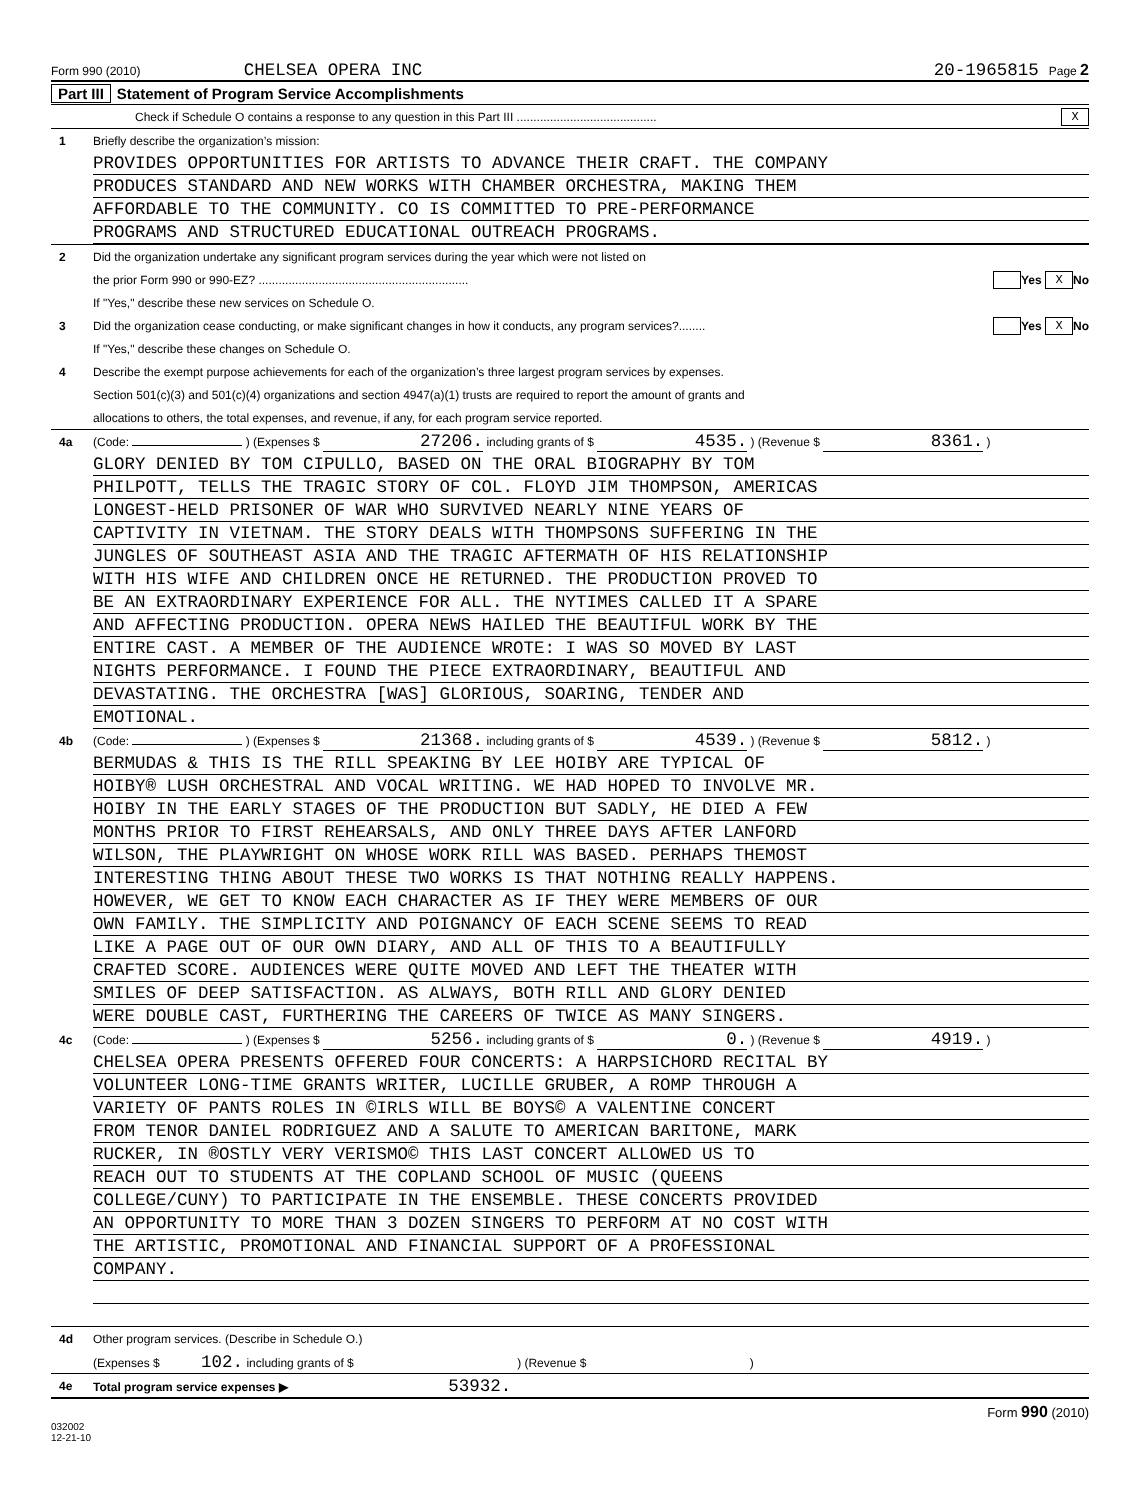Form 990 (2010) CHELSEA OPERA INC 20-1965815 Page 2
Part III Statement of Program Service Accomplishments
Check if Schedule O contains a response to any question in this Part III .......................................... X
1 Briefly describe the organization’s mission:
PROVIDES OPPORTUNITIES FOR ARTISTS TO ADVANCE THEIR CRAFT. THE COMPANY
PRODUCES STANDARD AND NEW WORKS WITH CHAMBER ORCHESTRA, MAKING THEM
AFFORDABLE TO THE COMMUNITY. CO IS COMMITTED TO PRE-PERFORMANCE
PROGRAMS AND STRUCTURED EDUCATIONAL OUTREACH PROGRAMS.
2 Did the organization undertake any significant program services during the year which were not listed on
the prior Form 990 or 990-EZ? ............................................................... Yes X No
If "Yes," describe these new services on Schedule O.
3 Did the organization cease conducting, or make significant changes in how it conducts, any program services?........ Yes X No
If "Yes," describe these changes on Schedule O.
4 Describe the exempt purpose achievements for each of the organization’s three largest program services by expenses.
Section 501(c)(3) and 501(c)(4) organizations and section 4947(a)(1) trusts are required to report the amount of grants and
allocations to others, the total expenses, and revenue, if any, for each program service reported.
4a (Code: ) (Expenses $ 27206. including grants of $ 4535. ) (Revenue $ 8361. )
GLORY DENIED BY TOM CIPULLO, BASED ON THE ORAL BIOGRAPHY BY TOM
PHILPOTT, TELLS THE TRAGIC STORY OF COL. FLOYD JIM THOMPSON, AMERICAS
LONGEST-HELD PRISONER OF WAR WHO SURVIVED NEARLY NINE YEARS OF
CAPTIVITY IN VIETNAM. THE STORY DEALS WITH THOMPSONS SUFFERING IN THE
JUNGLES OF SOUTHEAST ASIA AND THE TRAGIC AFTERMATH OF HIS RELATIONSHIP
WITH HIS WIFE AND CHILDREN ONCE HE RETURNED. THE PRODUCTION PROVED TO
BE AN EXTRAORDINARY EXPERIENCE FOR ALL. THE NYTIMES CALLED IT A SPARE
AND AFFECTING PRODUCTION. OPERA NEWS HAILED THE BEAUTIFUL WORK BY THE
ENTIRE CAST. A MEMBER OF THE AUDIENCE WROTE: I WAS SO MOVED BY LAST
NIGHTS PERFORMANCE. I FOUND THE PIECE EXTRAORDINARY, BEAUTIFUL AND
DEVASTATING. THE ORCHESTRA [WAS] GLORIOUS, SOARING, TENDER AND
EMOTIONAL.
4b (Code: ) (Expenses $ 21368. including grants of $ 4539. ) (Revenue $ 5812. )
BERMUDAS & THIS IS THE RILL SPEAKING BY LEE HOIBY ARE TYPICAL OF
HOIBY® LUSH ORCHESTRAL AND VOCAL WRITING. WE HAD HOPED TO INVOLVE MR.
HOIBY IN THE EARLY STAGES OF THE PRODUCTION BUT SADLY, HE DIED A FEW
MONTHS PRIOR TO FIRST REHEARSALS, AND ONLY THREE DAYS AFTER LANFORD
WILSON, THE PLAYWRIGHT ON WHOSE WORK RILL WAS BASED. PERHAPS THEMOST
INTERESTING THING ABOUT THESE TWO WORKS IS THAT NOTHING REALLY HAPPENS.
HOWEVER, WE GET TO KNOW EACH CHARACTER AS IF THEY WERE MEMBERS OF OUR
OWN FAMILY. THE SIMPLICITY AND POIGNANCY OF EACH SCENE SEEMS TO READ
LIKE A PAGE OUT OF OUR OWN DIARY, AND ALL OF THIS TO A BEAUTIFULLY
CRAFTED SCORE. AUDIENCES WERE QUITE MOVED AND LEFT THE THEATER WITH
SMILES OF DEEP SATISFACTION. AS ALWAYS, BOTH RILL AND GLORY DENIED
WERE DOUBLE CAST, FURTHERING THE CAREERS OF TWICE AS MANY SINGERS.
4c (Code: ) (Expenses $ 5256. including grants of $ 0. ) (Revenue $ 4919. )
CHELSEA OPERA PRESENTS OFFERED FOUR CONCERTS: A HARPSICHORD RECITAL BY
VOLUNTEER LONG-TIME GRANTS WRITER, LUCILLE GRUBER, A ROMP THROUGH A
VARIETY OF PANTS ROLES IN ©IRLS WILL BE BOYS© A VALENTINE CONCERT
FROM TENOR DANIEL RODRIGUEZ AND A SALUTE TO AMERICAN BARITONE, MARK
RUCKER, IN ®OSTLY VERY VERISMO© THIS LAST CONCERT ALLOWED US TO
REACH OUT TO STUDENTS AT THE COPLAND SCHOOL OF MUSIC (QUEENS
COLLEGE/CUNY) TO PARTICIPATE IN THE ENSEMBLE. THESE CONCERTS PROVIDED
AN OPPORTUNITY TO MORE THAN 3 DOZEN SINGERS TO PERFORM AT NO COST WITH
THE ARTISTIC, PROMOTIONAL AND FINANCIAL SUPPORT OF A PROFESSIONAL
COMPANY.
4d Other program services. (Describe in Schedule O.)
(Expenses $ 102. including grants of $ ) (Revenue $ )
4e Total program service expenses ▶ 53932.
Form 990 (2010)
032002
12-21-10